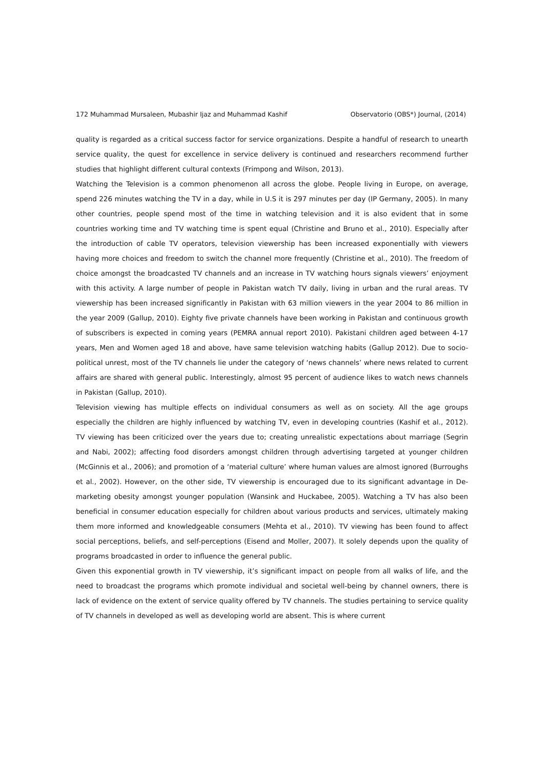172 Muhammad Mursaleen, Mubashir Ijaz and Muhammad Kashif Observatorio (OBS*) Journal, (2014)
quality is regarded as a critical success factor for service organizations. Despite a handful of research to unearth service quality, the quest for excellence in service delivery is continued and researchers recommend further studies that highlight different cultural contexts (Frimpong and Wilson, 2013).
Watching the Television is a common phenomenon all across the globe. People living in Europe, on average, spend 226 minutes watching the TV in a day, while in U.S it is 297 minutes per day (IP Germany, 2005). In many other countries, people spend most of the time in watching television and it is also evident that in some countries working time and TV watching time is spent equal (Christine and Bruno et al., 2010). Especially after the introduction of cable TV operators, television viewership has been increased exponentially with viewers having more choices and freedom to switch the channel more frequently (Christine et al., 2010). The freedom of choice amongst the broadcasted TV channels and an increase in TV watching hours signals viewers’ enjoyment with this activity. A large number of people in Pakistan watch TV daily, living in urban and the rural areas. TV viewership has been increased significantly in Pakistan with 63 million viewers in the year 2004 to 86 million in the year 2009 (Gallup, 2010). Eighty five private channels have been working in Pakistan and continuous growth of subscribers is expected in coming years (PEMRA annual report 2010). Pakistani children aged between 4-17 years, Men and Women aged 18 and above, have same television watching habits (Gallup 2012). Due to socio-political unrest, most of the TV channels lie under the category of ‘news channels’ where news related to current affairs are shared with general public. Interestingly, almost 95 percent of audience likes to watch news channels in Pakistan (Gallup, 2010).
Television viewing has multiple effects on individual consumers as well as on society. All the age groups especially the children are highly influenced by watching TV, even in developing countries (Kashif et al., 2012). TV viewing has been criticized over the years due to; creating unrealistic expectations about marriage (Segrin and Nabi, 2002); affecting food disorders amongst children through advertising targeted at younger children (McGinnis et al., 2006); and promotion of a ‘material culture’ where human values are almost ignored (Burroughs et al., 2002). However, on the other side, TV viewership is encouraged due to its significant advantage in De-marketing obesity amongst younger population (Wansink and Huckabee, 2005). Watching a TV has also been beneficial in consumer education especially for children about various products and services, ultimately making them more informed and knowledgeable consumers (Mehta et al., 2010). TV viewing has been found to affect social perceptions, beliefs, and self-perceptions (Eisend and Moller, 2007). It solely depends upon the quality of programs broadcasted in order to influence the general public.
Given this exponential growth in TV viewership, it’s significant impact on people from all walks of life, and the need to broadcast the programs which promote individual and societal well-being by channel owners, there is lack of evidence on the extent of service quality offered by TV channels. The studies pertaining to service quality of TV channels in developed as well as developing world are absent. This is where current